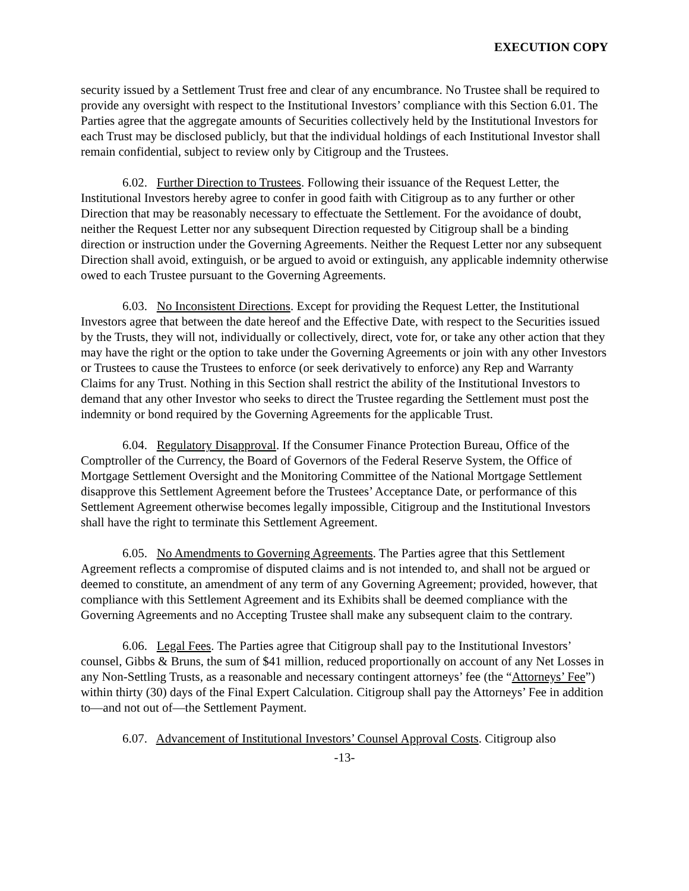EXECUTION COPY
security issued by a Settlement Trust free and clear of any encumbrance. No Trustee shall be required to provide any oversight with respect to the Institutional Investors’ compliance with this Section 6.01. The Parties agree that the aggregate amounts of Securities collectively held by the Institutional Investors for each Trust may be disclosed publicly, but that the individual holdings of each Institutional Investor shall remain confidential, subject to review only by Citigroup and the Trustees.
6.02. Further Direction to Trustees. Following their issuance of the Request Letter, the Institutional Investors hereby agree to confer in good faith with Citigroup as to any further or other Direction that may be reasonably necessary to effectuate the Settlement. For the avoidance of doubt, neither the Request Letter nor any subsequent Direction requested by Citigroup shall be a binding direction or instruction under the Governing Agreements. Neither the Request Letter nor any subsequent Direction shall avoid, extinguish, or be argued to avoid or extinguish, any applicable indemnity otherwise owed to each Trustee pursuant to the Governing Agreements.
6.03. No Inconsistent Directions. Except for providing the Request Letter, the Institutional Investors agree that between the date hereof and the Effective Date, with respect to the Securities issued by the Trusts, they will not, individually or collectively, direct, vote for, or take any other action that they may have the right or the option to take under the Governing Agreements or join with any other Investors or Trustees to cause the Trustees to enforce (or seek derivatively to enforce) any Rep and Warranty Claims for any Trust. Nothing in this Section shall restrict the ability of the Institutional Investors to demand that any other Investor who seeks to direct the Trustee regarding the Settlement must post the indemnity or bond required by the Governing Agreements for the applicable Trust.
6.04. Regulatory Disapproval. If the Consumer Finance Protection Bureau, Office of the Comptroller of the Currency, the Board of Governors of the Federal Reserve System, the Office of Mortgage Settlement Oversight and the Monitoring Committee of the National Mortgage Settlement disapprove this Settlement Agreement before the Trustees’ Acceptance Date, or performance of this Settlement Agreement otherwise becomes legally impossible, Citigroup and the Institutional Investors shall have the right to terminate this Settlement Agreement.
6.05. No Amendments to Governing Agreements. The Parties agree that this Settlement Agreement reflects a compromise of disputed claims and is not intended to, and shall not be argued or deemed to constitute, an amendment of any term of any Governing Agreement; provided, however, that compliance with this Settlement Agreement and its Exhibits shall be deemed compliance with the Governing Agreements and no Accepting Trustee shall make any subsequent claim to the contrary.
6.06. Legal Fees. The Parties agree that Citigroup shall pay to the Institutional Investors’ counsel, Gibbs & Bruns, the sum of $41 million, reduced proportionally on account of any Net Losses in any Non-Settling Trusts, as a reasonable and necessary contingent attorneys’ fee (the “Attorneys’ Fee”) within thirty (30) days of the Final Expert Calculation. Citigroup shall pay the Attorneys’ Fee in addition to—and not out of—the Settlement Payment.
6.07. Advancement of Institutional Investors’ Counsel Approval Costs. Citigroup also
-13-